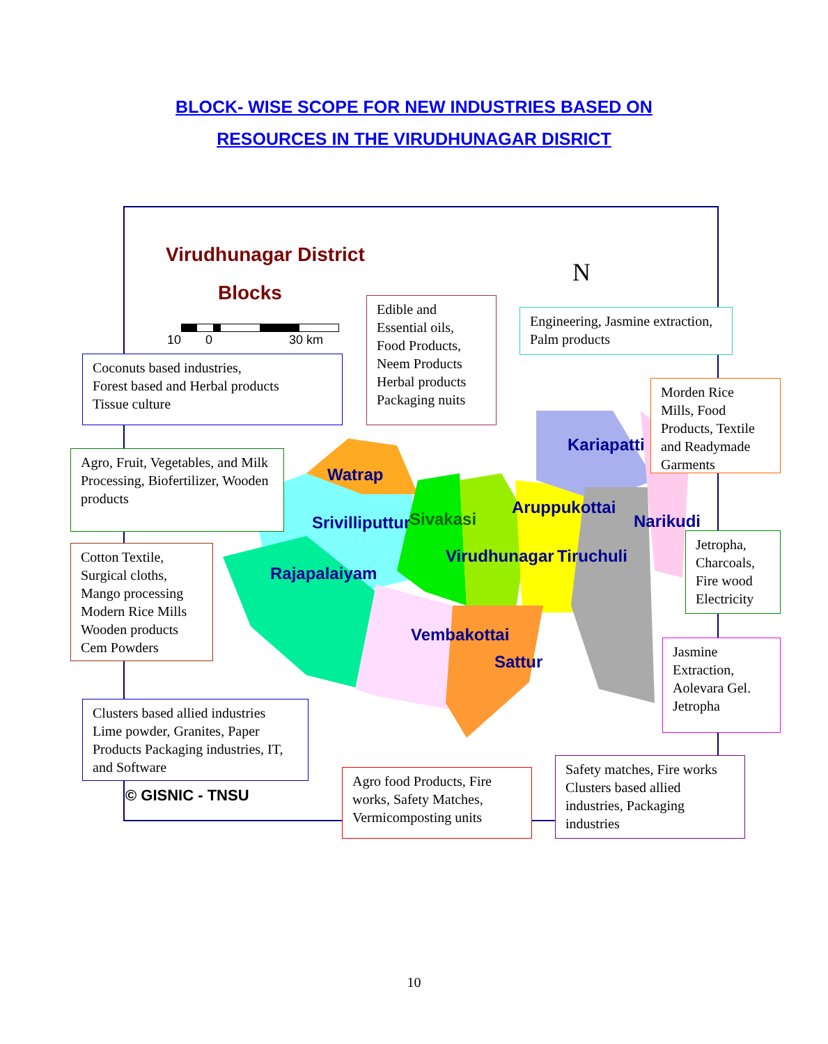BLOCK- WISE SCOPE FOR NEW INDUSTRIES BASED ON
RESOURCES IN THE VIRUDHUNAGAR DISRICT
Virudhunagar District
Blocks
10 0 30 km
N
Watrap
Srivilliputtur Sivakasi
Aruppukottai
Kariapatti
Narikudi
Virudhunagar Tiruchuli
Rajapalaiyam
Vembakottai
Sattur
Coconuts based industries,
Forest based and Herbal products
Tissue culture
Edible and Essential oils, Food Products, Neem Products Herbal products Packaging nuits
Engineering, Jasmine extraction, Palm products
Morden Rice Mills, Food Products, Textile and Readymade Garments
Agro, Fruit, Vegetables, and Milk Processing, Biofertilizer, Wooden products
Cotton Textile, Surgical cloths, Mango processing Modern Rice Mills Wooden products Cem Powders
Jetropha, Charcoals, Fire wood Electricity
Jasmine Extraction, Aolevara Gel. Jetropha
Clusters based allied industries Lime powder, Granites, Paper Products Packaging industries, IT, and Software
© GISNIC - TNSU
Agro food Products, Fire works, Safety Matches, Vermicomposting units
Safety matches, Fire works Clusters based allied industries, Packaging industries
10